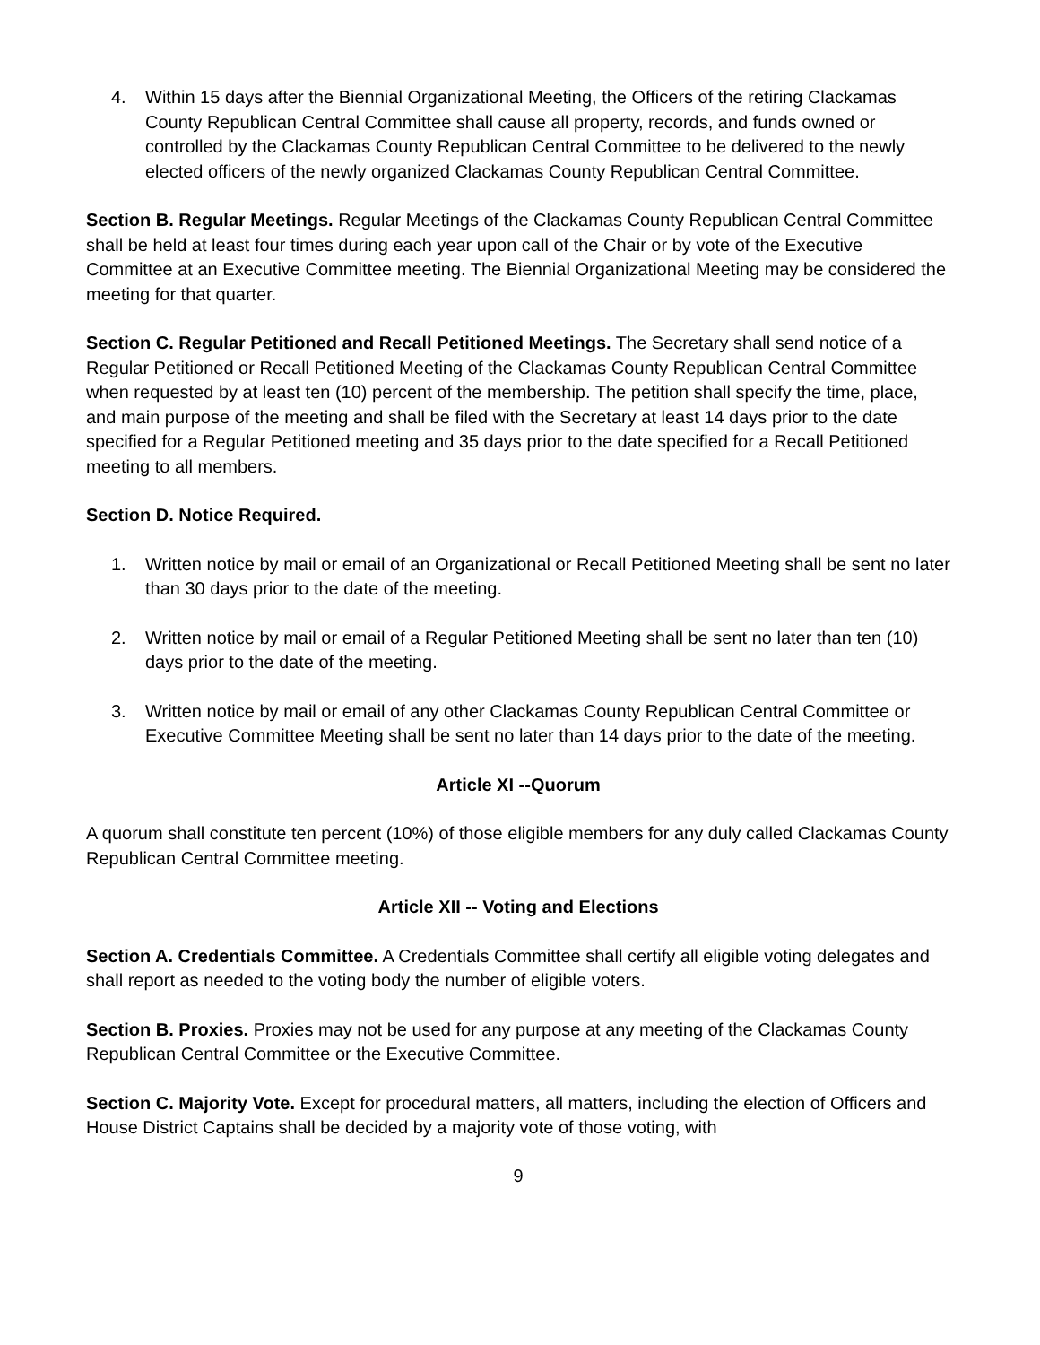4. Within 15 days after the Biennial Organizational Meeting, the Officers of the retiring Clackamas County Republican Central Committee shall cause all property, records, and funds owned or controlled by the Clackamas County Republican Central Committee to be delivered to the newly elected officers of the newly organized Clackamas County Republican Central Committee.
Section B. Regular Meetings. Regular Meetings of the Clackamas County Republican Central Committee shall be held at least four times during each year upon call of the Chair or by vote of the Executive Committee at an Executive Committee meeting. The Biennial Organizational Meeting may be considered the meeting for that quarter.
Section C. Regular Petitioned and Recall Petitioned Meetings. The Secretary shall send notice of a Regular Petitioned or Recall Petitioned Meeting of the Clackamas County Republican Central Committee when requested by at least ten (10) percent of the membership. The petition shall specify the time, place, and main purpose of the meeting and shall be filed with the Secretary at least 14 days prior to the date specified for a Regular Petitioned meeting and 35 days prior to the date specified for a Recall Petitioned meeting to all members.
Section D. Notice Required.
1. Written notice by mail or email of an Organizational or Recall Petitioned Meeting shall be sent no later than 30 days prior to the date of the meeting.
2. Written notice by mail or email of a Regular Petitioned Meeting shall be sent no later than ten (10) days prior to the date of the meeting.
3. Written notice by mail or email of any other Clackamas County Republican Central Committee or Executive Committee Meeting shall be sent no later than 14 days prior to the date of the meeting.
Article XI --Quorum
A quorum shall constitute ten percent (10%) of those eligible members for any duly called Clackamas County Republican Central Committee meeting.
Article XII -- Voting and Elections
Section A. Credentials Committee. A Credentials Committee shall certify all eligible voting delegates and shall report as needed to the voting body the number of eligible voters.
Section B. Proxies. Proxies may not be used for any purpose at any meeting of the Clackamas County Republican Central Committee or the Executive Committee.
Section C. Majority Vote. Except for procedural matters, all matters, including the election of Officers and House District Captains shall be decided by a majority vote of those voting, with
9